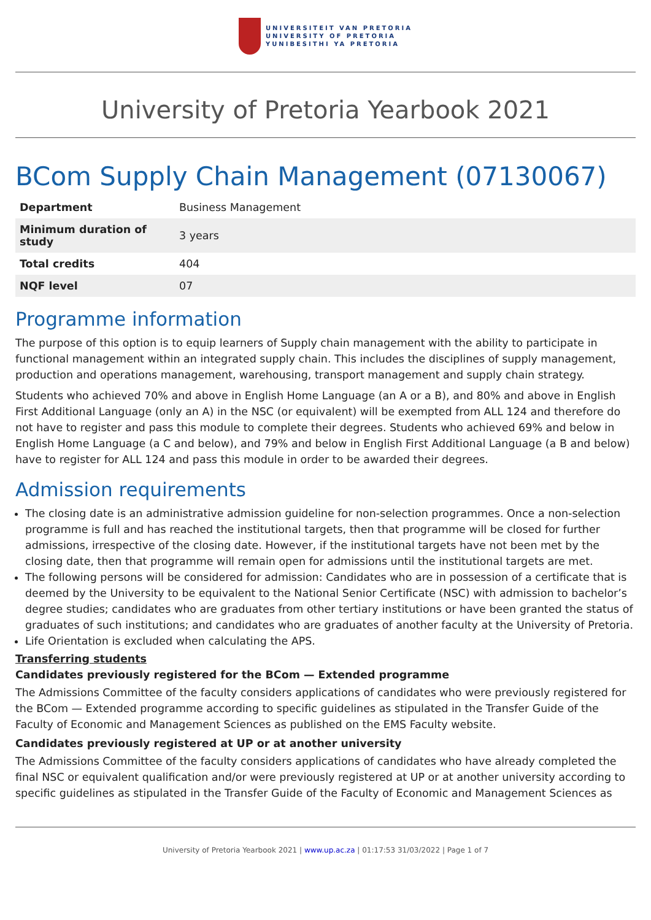UNIVERSITEIT VAN PRETORIA
UNIVERSITY OF PRETORIA
YUNIBESITHI YA PRETORIA
University of Pretoria Yearbook 2021
BCom Supply Chain Management (07130067)
| Department | Business Management |
| Minimum duration of study | 3 years |
| Total credits | 404 |
| NQF level | 07 |
Programme information
The purpose of this option is to equip learners of Supply chain management with the ability to participate in functional management within an integrated supply chain. This includes the disciplines of supply management, production and operations management, warehousing, transport management and supply chain strategy.
Students who achieved 70% and above in English Home Language (an A or a B), and 80% and above in English First Additional Language (only an A) in the NSC (or equivalent) will be exempted from ALL 124 and therefore do not have to register and pass this module to complete their degrees. Students who achieved 69% and below in English Home Language (a C and below), and 79% and below in English First Additional Language (a B and below) have to register for ALL 124 and pass this module in order to be awarded their degrees.
Admission requirements
The closing date is an administrative admission guideline for non-selection programmes. Once a non-selection programme is full and has reached the institutional targets, then that programme will be closed for further admissions, irrespective of the closing date. However, if the institutional targets have not been met by the closing date, then that programme will remain open for admissions until the institutional targets are met.
The following persons will be considered for admission: Candidates who are in possession of a certificate that is deemed by the University to be equivalent to the National Senior Certificate (NSC) with admission to bachelor’s degree studies; candidates who are graduates from other tertiary institutions or have been granted the status of graduates of such institutions; and candidates who are graduates of another faculty at the University of Pretoria.
Life Orientation is excluded when calculating the APS.
Transferring students
Candidates previously registered for the BCom — Extended programme
The Admissions Committee of the faculty considers applications of candidates who were previously registered for the BCom — Extended programme according to specific guidelines as stipulated in the Transfer Guide of the Faculty of Economic and Management Sciences as published on the EMS Faculty website.
Candidates previously registered at UP or at another university
The Admissions Committee of the faculty considers applications of candidates who have already completed the final NSC or equivalent qualification and/or were previously registered at UP or at another university according to specific guidelines as stipulated in the Transfer Guide of the Faculty of Economic and Management Sciences as
University of Pretoria Yearbook 2021 | www.up.ac.za | 01:17:53 31/03/2022 | Page 1 of 7